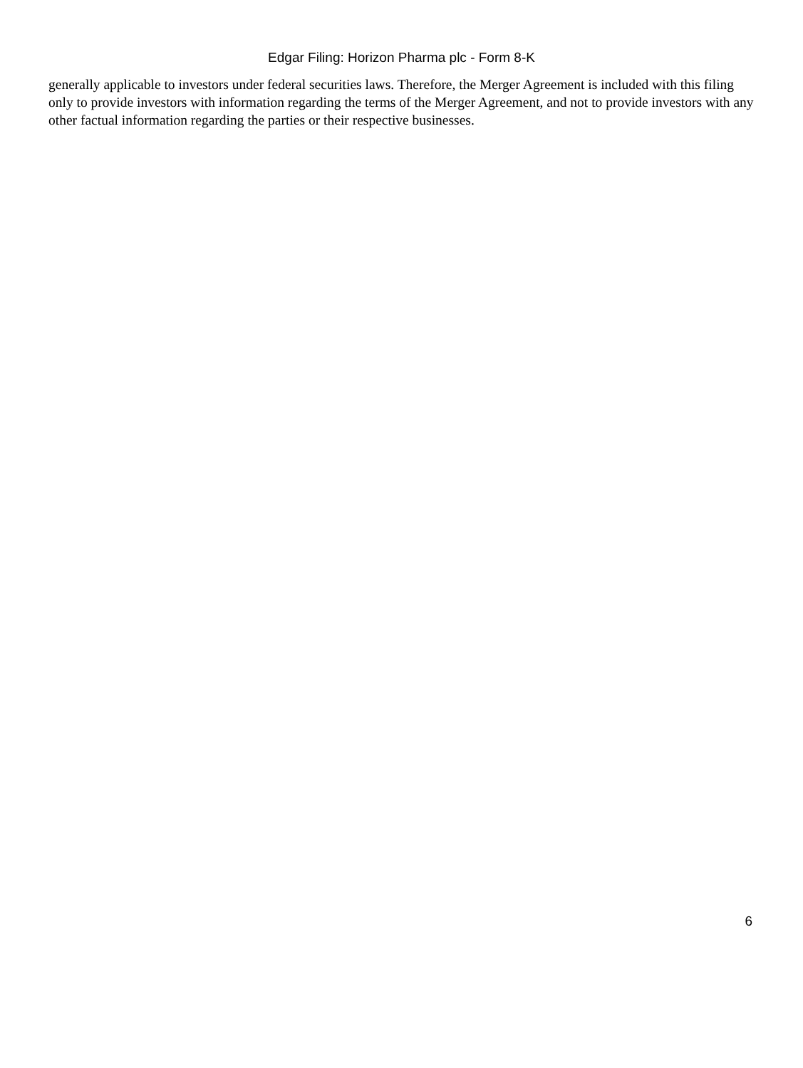Edgar Filing: Horizon Pharma plc - Form 8-K
generally applicable to investors under federal securities laws. Therefore, the Merger Agreement is included with this filing only to provide investors with information regarding the terms of the Merger Agreement, and not to provide investors with any other factual information regarding the parties or their respective businesses.
6